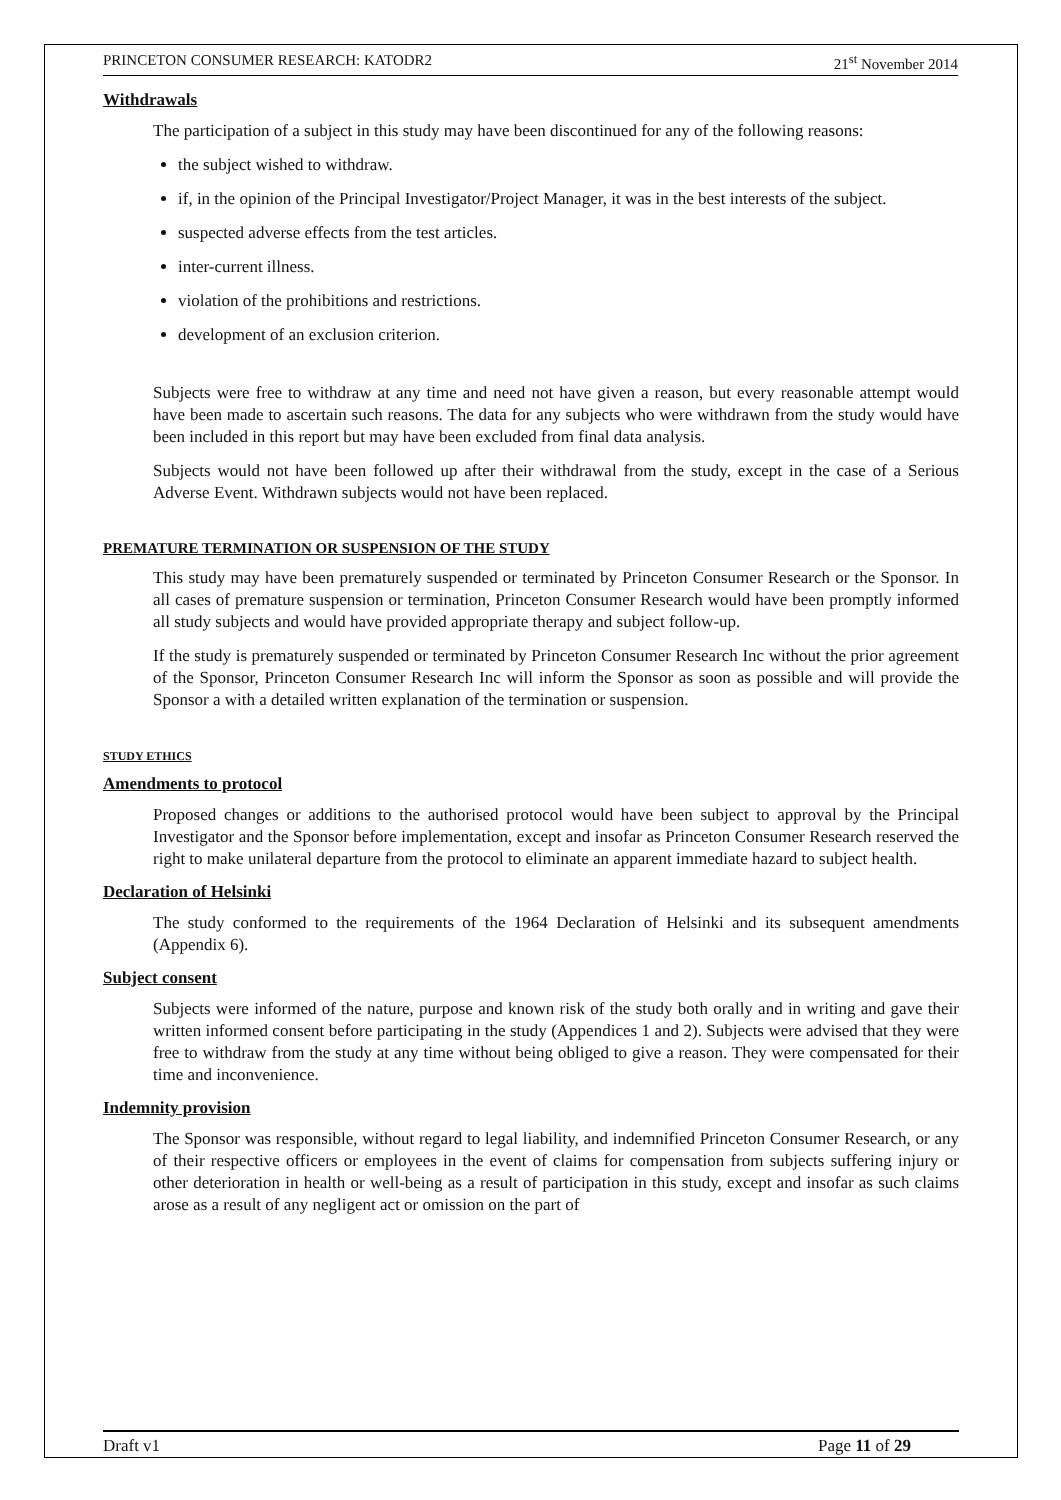PRINCETON CONSUMER RESEARCH: KATODR2 21<sup>st</sup> November 2014
Withdrawals
The participation of a subject in this study may have been discontinued for any of the following reasons:
the subject wished to withdraw.
if, in the opinion of the Principal Investigator/Project Manager, it was in the best interests of the subject.
suspected adverse effects from the test articles.
inter-current illness.
violation of the prohibitions and restrictions.
development of an exclusion criterion.
Subjects were free to withdraw at any time and need not have given a reason, but every reasonable attempt would have been made to ascertain such reasons. The data for any subjects who were withdrawn from the study would have been included in this report but may have been excluded from final data analysis.
Subjects would not have been followed up after their withdrawal from the study, except in the case of a Serious Adverse Event. Withdrawn subjects would not have been replaced.
PREMATURE TERMINATION OR SUSPENSION OF THE STUDY
This study may have been prematurely suspended or terminated by Princeton Consumer Research or the Sponsor. In all cases of premature suspension or termination, Princeton Consumer Research would have been promptly informed all study subjects and would have provided appropriate therapy and subject follow-up.
If the study is prematurely suspended or terminated by Princeton Consumer Research Inc without the prior agreement of the Sponsor, Princeton Consumer Research Inc will inform the Sponsor as soon as possible and will provide the Sponsor a with a detailed written explanation of the termination or suspension.
STUDY ETHICS
Amendments to protocol
Proposed changes or additions to the authorised protocol would have been subject to approval by the Principal Investigator and the Sponsor before implementation, except and insofar as Princeton Consumer Research reserved the right to make unilateral departure from the protocol to eliminate an apparent immediate hazard to subject health.
Declaration of Helsinki
The study conformed to the requirements of the 1964 Declaration of Helsinki and its subsequent amendments (Appendix 6).
Subject consent
Subjects were informed of the nature, purpose and known risk of the study both orally and in writing and gave their written informed consent before participating in the study (Appendices 1 and 2). Subjects were advised that they were free to withdraw from the study at any time without being obliged to give a reason. They were compensated for their time and inconvenience.
Indemnity provision
The Sponsor was responsible, without regard to legal liability, and indemnified Princeton Consumer Research, or any of their respective officers or employees in the event of claims for compensation from subjects suffering injury or other deterioration in health or well-being as a result of participation in this study, except and insofar as such claims arose as a result of any negligent act or omission on the part of
Draft v1 Page 11 of 29